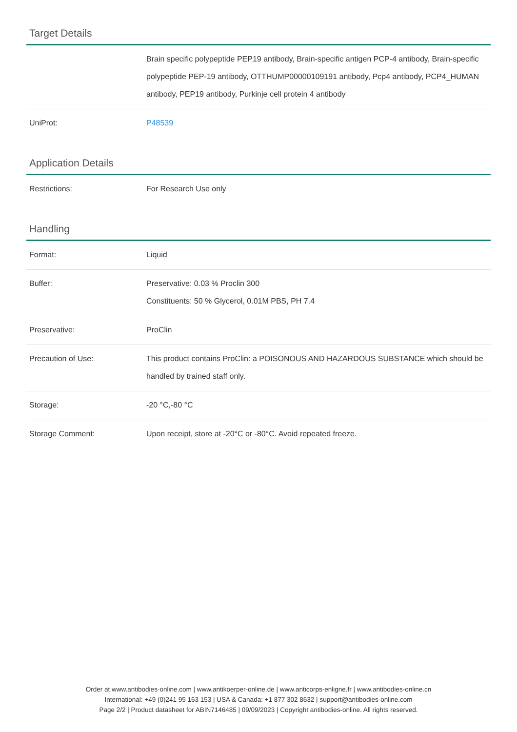Target Details
| | Brain specific polypeptide PEP19 antibody, Brain-specific antigen PCP-4 antibody, Brain-specific polypeptide PEP-19 antibody, OTTHUMP00000109191 antibody, Pcp4 antibody, PCP4_HUMAN antibody, PEP19 antibody, Purkinje cell protein 4 antibody |
| UniProt: | P48539 |
Application Details
| Restrictions: | For Research Use only |
Handling
| Format: | Liquid |
| Buffer: | Preservative: 0.03 % Proclin 300 Constituents: 50 % Glycerol, 0.01M PBS, PH 7.4 |
| Preservative: | ProClin |
| Precaution of Use: | This product contains ProClin: a POISONOUS AND HAZARDOUS SUBSTANCE which should be handled by trained staff only. |
| Storage: | -20 °C,-80 °C |
| Storage Comment: | Upon receipt, store at -20°C or -80°C. Avoid repeated freeze. |
Order at www.antibodies-online.com | www.antikoerper-online.de | www.anticorps-enligne.fr | www.antibodies-online.cn
International: +49 (0)241 95 163 153 | USA & Canada: +1 877 302 8632 | support@antibodies-online.com
Page 2/2 | Product datasheet for ABIN7146485 | 09/09/2023 | Copyright antibodies-online. All rights reserved.